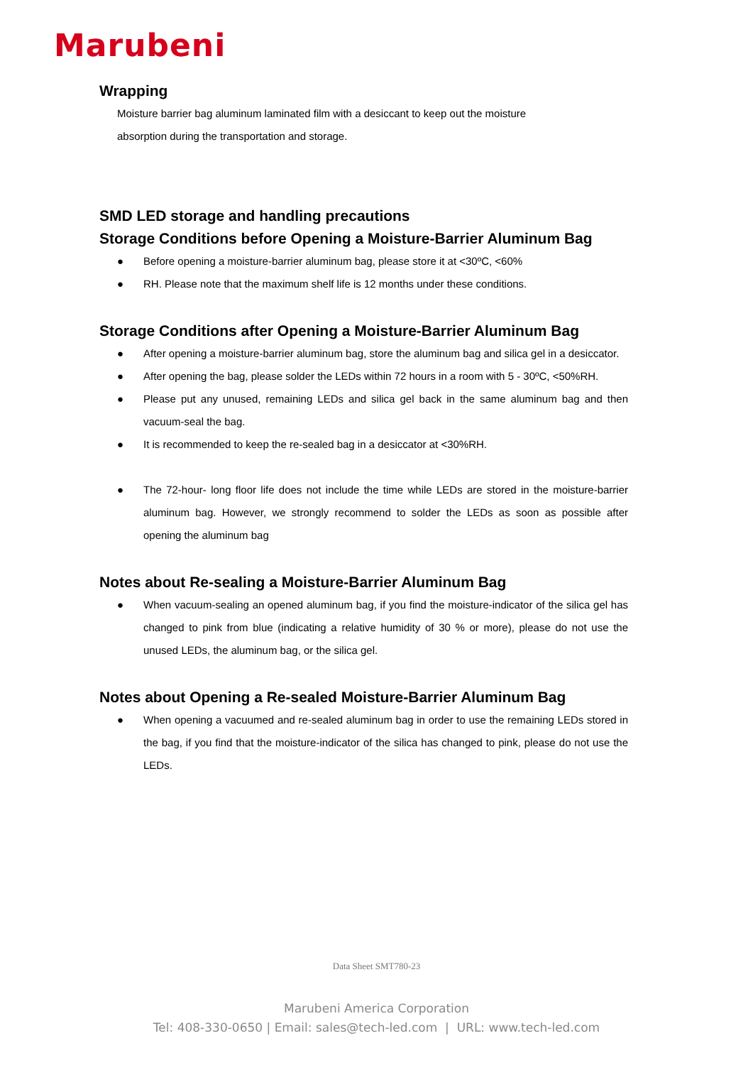Marubeni
Wrapping
Moisture barrier bag aluminum laminated film with a desiccant to keep out the moisture
absorption during the transportation and storage.
SMD LED storage and handling precautions
Storage Conditions before Opening a Moisture-Barrier Aluminum Bag
● Before opening a moisture-barrier aluminum bag, please store it at <30ºC, <60%
● RH. Please note that the maximum shelf life is 12 months under these conditions.
Storage Conditions after Opening a Moisture-Barrier Aluminum Bag
● After opening a moisture-barrier aluminum bag, store the aluminum bag and silica gel in a desiccator.
● After opening the bag, please solder the LEDs within 72 hours in a room with 5 - 30ºC, <50%RH.
● Please put any unused, remaining LEDs and silica gel back in the same aluminum bag and then vacuum-seal the bag.
● It is recommended to keep the re-sealed bag in a desiccator at <30%RH.
● The 72-hour- long floor life does not include the time while LEDs are stored in the moisture-barrier aluminum bag. However, we strongly recommend to solder the LEDs as soon as possible after opening the aluminum bag
Notes about Re-sealing a Moisture-Barrier Aluminum Bag
● When vacuum-sealing an opened aluminum bag, if you find the moisture-indicator of the silica gel has changed to pink from blue (indicating a relative humidity of 30 % or more), please do not use the unused LEDs, the aluminum bag, or the silica gel.
Notes about Opening a Re-sealed Moisture-Barrier Aluminum Bag
● When opening a vacuumed and re-sealed aluminum bag in order to use the remaining LEDs stored in the bag, if you find that the moisture-indicator of the silica has changed to pink, please do not use the LEDs.
Data Sheet SMT780-23
Marubeni America Corporation
Tel: 408-330-0650 | Email: sales@tech-led.com | URL: www.tech-led.com